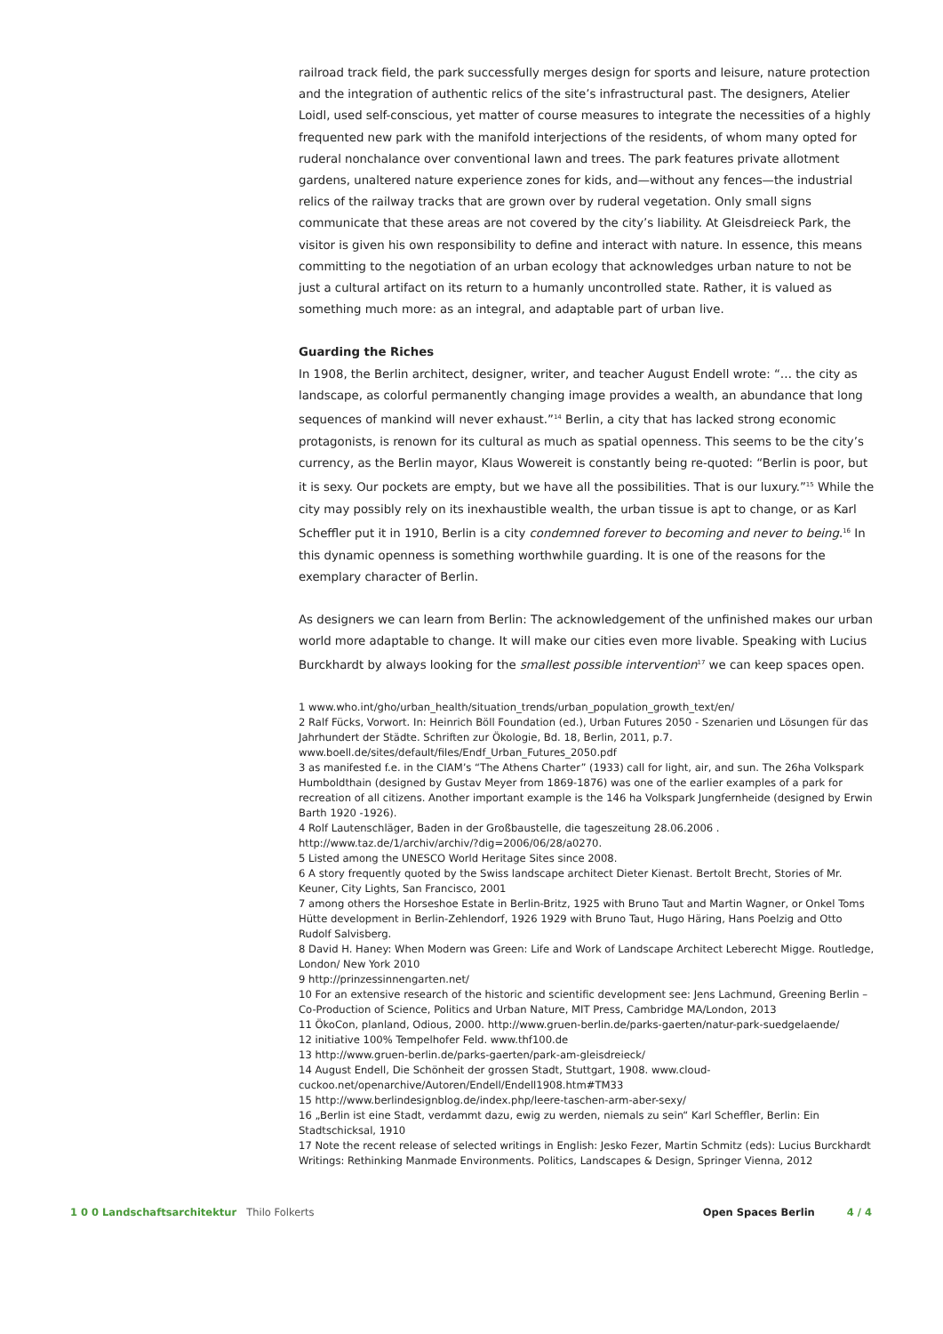railroad track field, the park successfully merges design for sports and leisure, nature protection and the integration of authentic relics of the site’s infrastructural past. The designers, Atelier Loidl, used self-conscious, yet matter of course measures to integrate the necessities of a highly frequented new park with the manifold interjections of the residents, of whom many opted for ruderal nonchalance over conventional lawn and trees. The park features private allotment gardens, unaltered nature experience zones for kids, and—without any fences—the industrial relics of the railway tracks that are grown over by ruderal vegetation. Only small signs communicate that these areas are not covered by the city’s liability. At Gleisdreieck Park, the visitor is given his own responsibility to define and interact with nature. In essence, this means committing to the negotiation of an urban ecology that acknowledges urban nature to not be just a cultural artifact on its return to a humanly uncontrolled state. Rather, it is valued as something much more: as an integral, and adaptable part of urban live.
Guarding the Riches
In 1908, the Berlin architect, designer, writer, and teacher August Endell wrote: “… the city as landscape, as colorful permanently changing image provides a wealth, an abundance that long sequences of mankind will never exhaust.”<sup>14</sup> Berlin, a city that has lacked strong economic protagonists, is renown for its cultural as much as spatial openness. This seems to be the city’s currency, as the Berlin mayor, Klaus Wowereit is constantly being re-quoted: “Berlin is poor, but it is sexy. Our pockets are empty, but we have all the possibilities. That is our luxury.”<sup>15</sup> While the city may possibly rely on its inexhaustible wealth, the urban tissue is apt to change, or as Karl Scheffler put it in 1910, Berlin is a city condemned forever to becoming and never to being.<sup>16</sup> In this dynamic openness is something worthwhile guarding. It is one of the reasons for the exemplary character of Berlin.
As designers we can learn from Berlin: The acknowledgement of the unfinished makes our urban world more adaptable to change. It will make our cities even more livable. Speaking with Lucius Burckhardt by always looking for the smallest possible intervention<sup>17</sup> we can keep spaces open.
1 www.who.int/gho/urban_health/situation_trends/urban_population_growth_text/en/
2 Ralf Fücks, Vorwort. In: Heinrich Böll Foundation (ed.), Urban Futures 2050 - Szenarien und Lösungen für das Jahrhundert der Städte. Schriften zur Ökologie, Bd. 18, Berlin, 2011, p.7. www.boell.de/sites/default/files/Endf_Urban_Futures_2050.pdf
3 as manifested f.e. in the CIAM’s “The Athens Charter” (1933) call for light, air, and sun. The 26ha Volkspark Humboldthain (designed by Gustav Meyer from 1869-1876) was one of the earlier examples of a park for recreation of all citizens. Another important example is the 146 ha Volkspark Jungfernheide (designed by Erwin Barth 1920 -1926).
4 Rolf Lautenschläger, Baden in der Großbaustelle, die tageszeitung 28.06.2006 . http://www.taz.de/1/archiv/archiv/?dig=2006/06/28/a0270.
5 Listed among the UNESCO World Heritage Sites since 2008.
6 A story frequently quoted by the Swiss landscape architect Dieter Kienast. Bertolt Brecht, Stories of Mr. Keuner, City Lights, San Francisco, 2001
7 among others the Horseshoe Estate in Berlin-Britz, 1925 with Bruno Taut and Martin Wagner, or Onkel Toms Hütte development in Berlin-Zehlendorf, 1926 1929 with Bruno Taut, Hugo Häring, Hans Poelzig and Otto Rudolf Salvisberg.
8 David H. Haney: When Modern was Green: Life and Work of Landscape Architect Leberecht Migge. Routledge, London/ New York 2010
9 http://prinzessinnengarten.net/
10 For an extensive research of the historic and scientific development see: Jens Lachmund, Greening Berlin – Co-Production of Science, Politics and Urban Nature, MIT Press, Cambridge MA/London, 2013
11 ÖkoCon, planland, Odious, 2000. http://www.gruen-berlin.de/parks-gaerten/natur-park-suedgelaende/
12 initiative 100% Tempelhofer Feld. www.thf100.de
13 http://www.gruen-berlin.de/parks-gaerten/park-am-gleisdreieck/
14 August Endell, Die Schönheit der grossen Stadt, Stuttgart, 1908. www.cloud-cuckoo.net/openarchive/Autoren/Endell/Endell1908.htm#TM33
15 http://www.berlindesignblog.de/index.php/leere-taschen-arm-aber-sexy/
16 „Berlin ist eine Stadt, verdammt dazu, ewig zu werden, niemals zu sein“ Karl Scheffler, Berlin: Ein Stadtschicksal, 1910
17 Note the recent release of selected writings in English: Jesko Fezer, Martin Schmitz (eds): Lucius Burckhardt Writings: Rethinking Manmade Environments. Politics, Landscapes & Design, Springer Vienna, 2012
1 0 0 Landschaftsarchitektur Thilo Folkerts Open Spaces Berlin 4 / 4